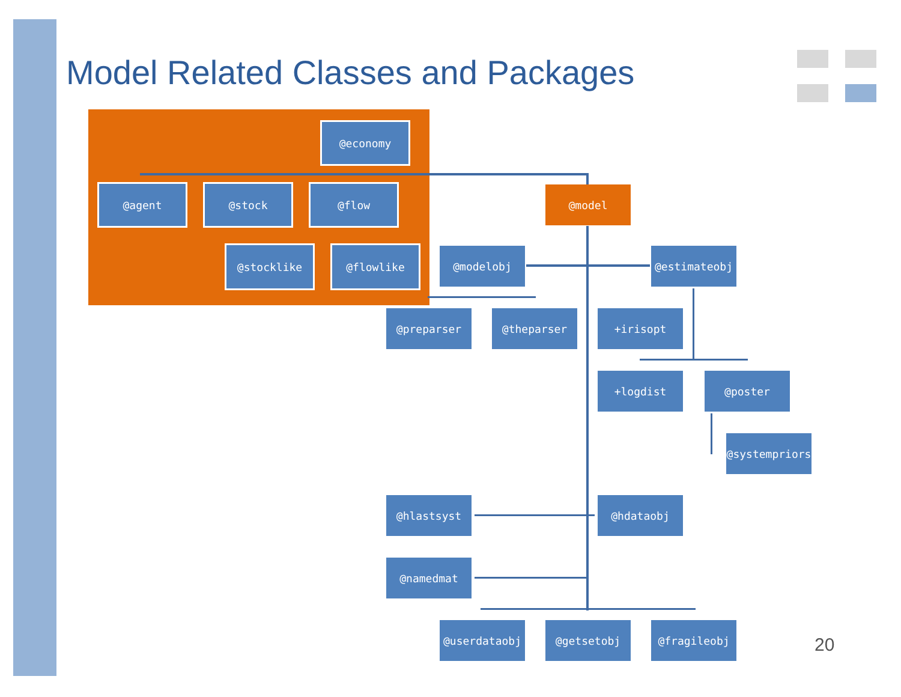Model Related Classes and Packages
@economy
@agent @stock @flow @model
@stocklike @flowlike @modelobj @estimateobj
@preparser @theparser +irisopt
+logdist @poster
@systempriors
@hlastsyst @hdataobj
@namedmat
@userdataobj @getsetobj @fragileobj
20